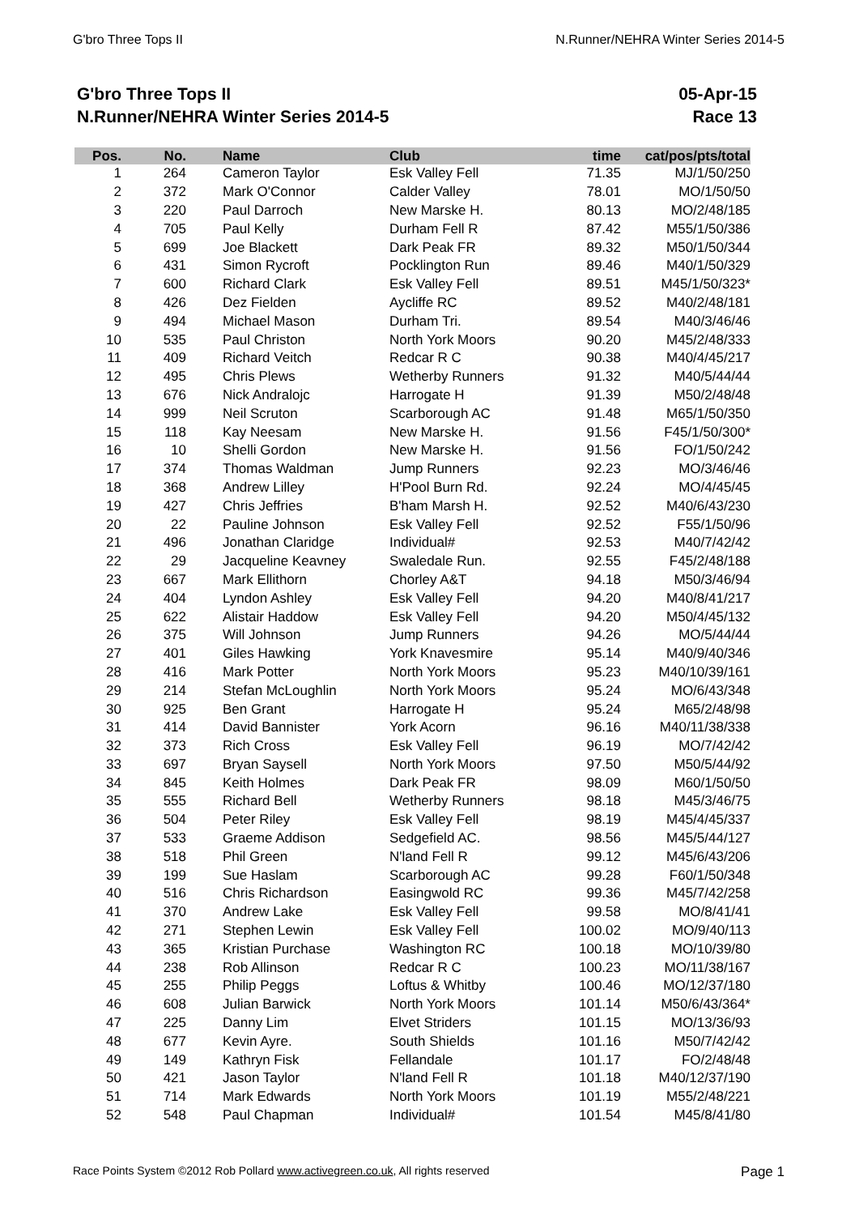G'bro Three Tops II N.Runner/NEHRA Winter Series 2014-5
G'bro Three Tops II
N.Runner/NEHRA Winter Series 2014-5
05-Apr-15
Race 13
| Pos. | No. | Name | Club | time | cat/pos/pts/total |
| --- | --- | --- | --- | --- | --- |
| 1 | 264 | Cameron Taylor | Esk Valley Fell | 71.35 | MJ/1/50/250 |
| 2 | 372 | Mark O'Connor | Calder Valley | 78.01 | MO/1/50/50 |
| 3 | 220 | Paul Darroch | New Marske H. | 80.13 | MO/2/48/185 |
| 4 | 705 | Paul Kelly | Durham Fell R | 87.42 | M55/1/50/386 |
| 5 | 699 | Joe Blackett | Dark Peak FR | 89.32 | M50/1/50/344 |
| 6 | 431 | Simon Rycroft | Pocklington Run | 89.46 | M40/1/50/329 |
| 7 | 600 | Richard Clark | Esk Valley Fell | 89.51 | M45/1/50/323* |
| 8 | 426 | Dez Fielden | Aycliffe RC | 89.52 | M40/2/48/181 |
| 9 | 494 | Michael Mason | Durham Tri. | 89.54 | M40/3/46/46 |
| 10 | 535 | Paul Christon | North York Moors | 90.20 | M45/2/48/333 |
| 11 | 409 | Richard Veitch | Redcar R C | 90.38 | M40/4/45/217 |
| 12 | 495 | Chris Plews | Wetherby Runners | 91.32 | M40/5/44/44 |
| 13 | 676 | Nick Andralojc | Harrogate H | 91.39 | M50/2/48/48 |
| 14 | 999 | Neil Scruton | Scarborough AC | 91.48 | M65/1/50/350 |
| 15 | 118 | Kay Neesam | New Marske H. | 91.56 | F45/1/50/300* |
| 16 | 10 | Shelli Gordon | New Marske H. | 91.56 | FO/1/50/242 |
| 17 | 374 | Thomas Waldman | Jump Runners | 92.23 | MO/3/46/46 |
| 18 | 368 | Andrew Lilley | H'Pool Burn Rd. | 92.24 | MO/4/45/45 |
| 19 | 427 | Chris Jeffries | B'ham Marsh H. | 92.52 | M40/6/43/230 |
| 20 | 22 | Pauline Johnson | Esk Valley Fell | 92.52 | F55/1/50/96 |
| 21 | 496 | Jonathan Claridge | Individual# | 92.53 | M40/7/42/42 |
| 22 | 29 | Jacqueline Keavney | Swaledale Run. | 92.55 | F45/2/48/188 |
| 23 | 667 | Mark Ellithorn | Chorley A&T | 94.18 | M50/3/46/94 |
| 24 | 404 | Lyndon Ashley | Esk Valley Fell | 94.20 | M40/8/41/217 |
| 25 | 622 | Alistair Haddow | Esk Valley Fell | 94.20 | M50/4/45/132 |
| 26 | 375 | Will Johnson | Jump Runners | 94.26 | MO/5/44/44 |
| 27 | 401 | Giles Hawking | York Knavesmire | 95.14 | M40/9/40/346 |
| 28 | 416 | Mark Potter | North York Moors | 95.23 | M40/10/39/161 |
| 29 | 214 | Stefan McLoughlin | North York Moors | 95.24 | MO/6/43/348 |
| 30 | 925 | Ben Grant | Harrogate H | 95.24 | M65/2/48/98 |
| 31 | 414 | David Bannister | York Acorn | 96.16 | M40/11/38/338 |
| 32 | 373 | Rich Cross | Esk Valley Fell | 96.19 | MO/7/42/42 |
| 33 | 697 | Bryan Saysell | North York Moors | 97.50 | M50/5/44/92 |
| 34 | 845 | Keith Holmes | Dark Peak FR | 98.09 | M60/1/50/50 |
| 35 | 555 | Richard Bell | Wetherby Runners | 98.18 | M45/3/46/75 |
| 36 | 504 | Peter Riley | Esk Valley Fell | 98.19 | M45/4/45/337 |
| 37 | 533 | Graeme Addison | Sedgefield AC. | 98.56 | M45/5/44/127 |
| 38 | 518 | Phil Green | N'land Fell R | 99.12 | M45/6/43/206 |
| 39 | 199 | Sue Haslam | Scarborough AC | 99.28 | F60/1/50/348 |
| 40 | 516 | Chris Richardson | Easingwold RC | 99.36 | M45/7/42/258 |
| 41 | 370 | Andrew Lake | Esk Valley Fell | 99.58 | MO/8/41/41 |
| 42 | 271 | Stephen Lewin | Esk Valley Fell | 100.02 | MO/9/40/113 |
| 43 | 365 | Kristian Purchase | Washington RC | 100.18 | MO/10/39/80 |
| 44 | 238 | Rob Allinson | Redcar R C | 100.23 | MO/11/38/167 |
| 45 | 255 | Philip Peggs | Loftus & Whitby | 100.46 | MO/12/37/180 |
| 46 | 608 | Julian Barwick | North York Moors | 101.14 | M50/6/43/364* |
| 47 | 225 | Danny Lim | Elvet Striders | 101.15 | MO/13/36/93 |
| 48 | 677 | Kevin Ayre. | South Shields | 101.16 | M50/7/42/42 |
| 49 | 149 | Kathryn Fisk | Fellandale | 101.17 | FO/2/48/48 |
| 50 | 421 | Jason Taylor | N'land Fell R | 101.18 | M40/12/37/190 |
| 51 | 714 | Mark Edwards | North York Moors | 101.19 | M55/2/48/221 |
| 52 | 548 | Paul Chapman | Individual# | 101.54 | M45/8/41/80 |
Race Points System ©2012 Rob Pollard www.activegreen.co.uk, All rights reserved Page 1